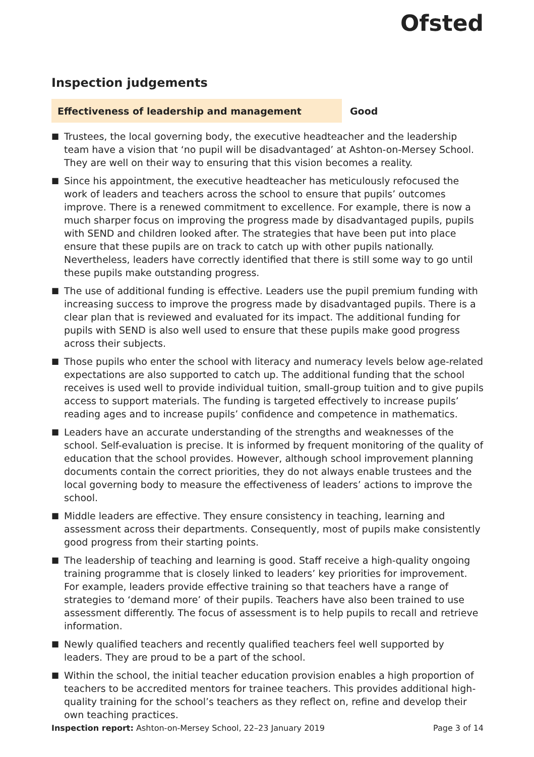Ofsted
Inspection judgements
Effectiveness of leadership and management
Good
■ Trustees, the local governing body, the executive headteacher and the leadership team have a vision that ‘no pupil will be disadvantaged’ at Ashton-on-Mersey School. They are well on their way to ensuring that this vision becomes a reality.
■ Since his appointment, the executive headteacher has meticulously refocused the work of leaders and teachers across the school to ensure that pupils’ outcomes improve. There is a renewed commitment to excellence. For example, there is now a much sharper focus on improving the progress made by disadvantaged pupils, pupils with SEND and children looked after. The strategies that have been put into place ensure that these pupils are on track to catch up with other pupils nationally. Nevertheless, leaders have correctly identified that there is still some way to go until these pupils make outstanding progress.
■ The use of additional funding is effective. Leaders use the pupil premium funding with increasing success to improve the progress made by disadvantaged pupils. There is a clear plan that is reviewed and evaluated for its impact. The additional funding for pupils with SEND is also well used to ensure that these pupils make good progress across their subjects.
■ Those pupils who enter the school with literacy and numeracy levels below age-related expectations are also supported to catch up. The additional funding that the school receives is used well to provide individual tuition, small-group tuition and to give pupils access to support materials. The funding is targeted effectively to increase pupils’ reading ages and to increase pupils’ confidence and competence in mathematics.
■ Leaders have an accurate understanding of the strengths and weaknesses of the school. Self-evaluation is precise. It is informed by frequent monitoring of the quality of education that the school provides. However, although school improvement planning documents contain the correct priorities, they do not always enable trustees and the local governing body to measure the effectiveness of leaders’ actions to improve the school.
■ Middle leaders are effective. They ensure consistency in teaching, learning and assessment across their departments. Consequently, most of pupils make consistently good progress from their starting points.
■ The leadership of teaching and learning is good. Staff receive a high-quality ongoing training programme that is closely linked to leaders’ key priorities for improvement. For example, leaders provide effective training so that teachers have a range of strategies to ‘demand more’ of their pupils. Teachers have also been trained to use assessment differently. The focus of assessment is to help pupils to recall and retrieve information.
■ Newly qualified teachers and recently qualified teachers feel well supported by leaders. They are proud to be a part of the school.
■ Within the school, the initial teacher education provision enables a high proportion of teachers to be accredited mentors for trainee teachers. This provides additional high-quality training for the school’s teachers as they reflect on, refine and develop their own teaching practices.
Inspection report: Ashton-on-Mersey School, 22–23 January 2019
Page 3 of 14